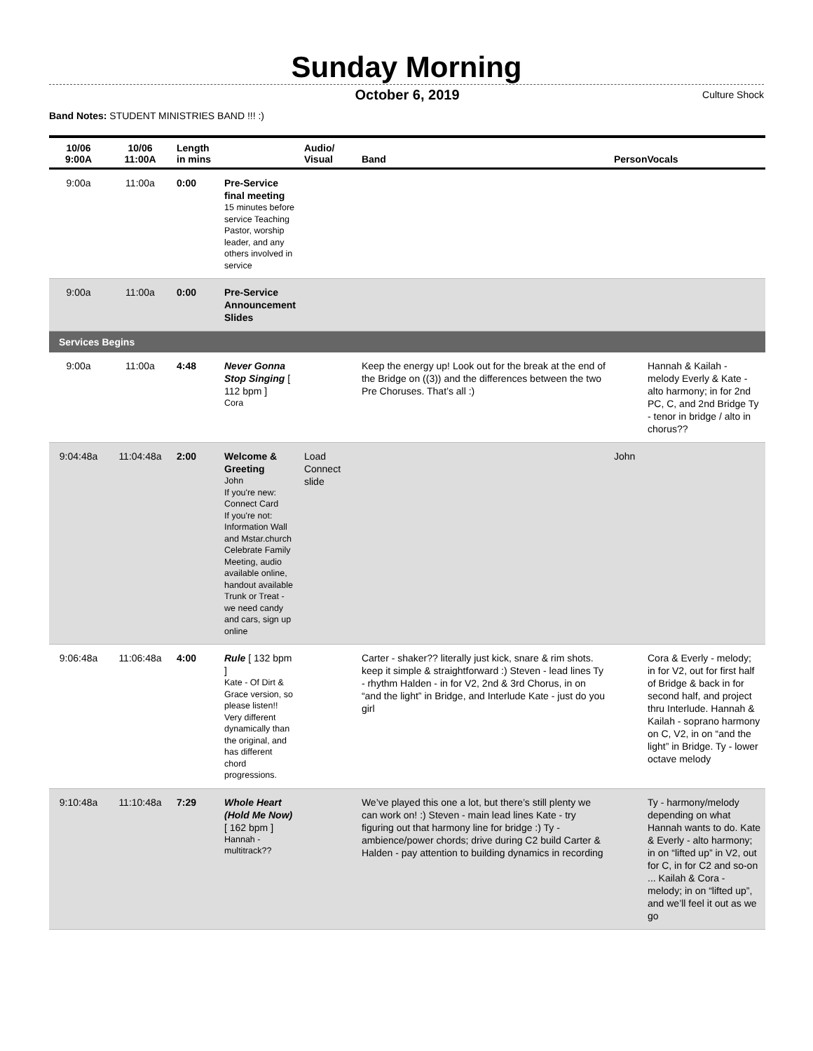Sunday Morning
October 6, 2019 Culture Shock
Band Notes: STUDENT MINISTRIES BAND !!! :)
| 10/06 9:00A | 10/06 11:00A | Length in mins | | Audio/ Visual | Band | PersonVocals |
| --- | --- | --- | --- | --- | --- | --- |
| 9:00a | 11:00a | 0:00 | Pre-Service final meeting 15 minutes before service Teaching Pastor, worship leader, and any others involved in service | | | |
| 9:00a | 11:00a | 0:00 | Pre-Service Announcement Slides | | | |
| Services Begins | | | | | | |
| 9:00a | 11:00a | 4:48 | Never Gonna Stop Singing [ 112 bpm ] Cora | | Keep the energy up! Look out for the break at the end of the Bridge on ((3)) and the differences between the two Pre Choruses. That’s all :) | Hannah & Kailah - melody Everly & Kate - alto harmony; in for 2nd PC, C, and 2nd Bridge Ty - tenor in bridge / alto in chorus?? |
| 9:04:48a | 11:04:48a | 2:00 | Welcome & Greeting John If you're new: Connect Card If you're not: Information Wall and Mstar.church Celebrate Family Meeting, audio available online, handout available Trunk or Treat - we need candy and cars, sign up online | Load Connect slide | | John |
| 9:06:48a | 11:06:48a | 4:00 | Rule [ 132 bpm ] Kate - Of Dirt & Grace version, so please listen!! Very different dynamically than the original, and has different chord progressions. | | Carter - shaker?? literally just kick, snare & rim shots. keep it simple & straightforward :) Steven - lead lines Ty - rhythm Halden - in for V2, 2nd & 3rd Chorus, in on “and the light” in Bridge, and Interlude Kate - just do you girl | Cora & Everly - melody; in for V2, out for first half of Bridge & back in for second half, and project thru Interlude. Hannah & Kailah - soprano harmony on C, V2, in on “and the light” in Bridge. Ty - lower octave melody |
| 9:10:48a | 11:10:48a | 7:29 | Whole Heart (Hold Me Now) [ 162 bpm ] Hannah - multitrack?? | | We’ve played this one a lot, but there’s still plenty we can work on! :) Steven - main lead lines Kate - try figuring out that harmony line for bridge :) Ty - ambience/power chords; drive during C2 build Carter & Halden - pay attention to building dynamics in recording | Ty - harmony/melody depending on what Hannah wants to do. Kate & Everly - alto harmony; in on “lifted up” in V2, out for C, in for C2 and so-on ... Kailah & Cora - melody; in on “lifted up”, and we’ll feel it out as we go |